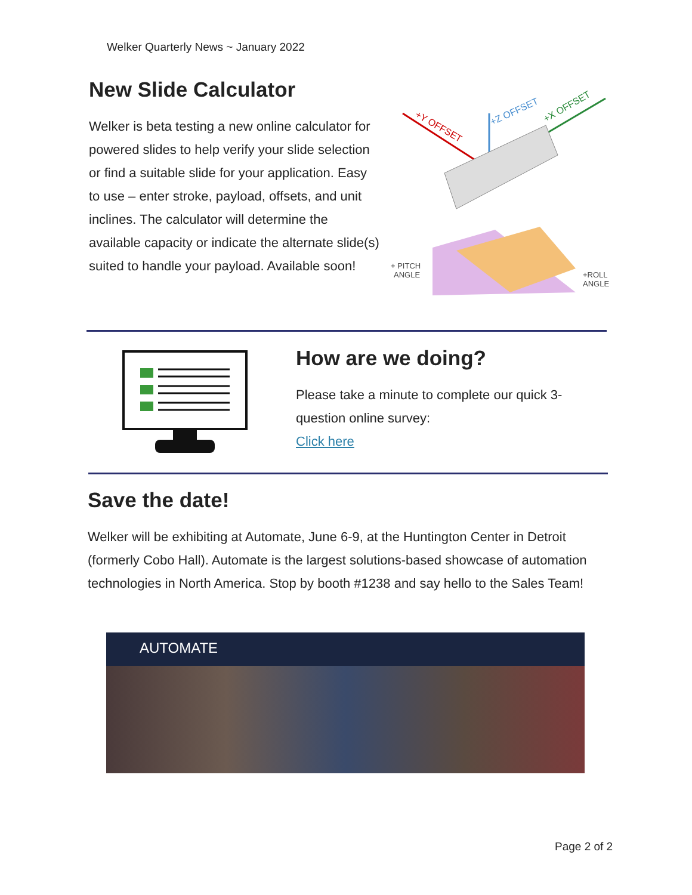Welker Quarterly News ~ January 2022
New Slide Calculator
Welker is beta testing a new online calculator for powered slides to help verify your slide selection or find a suitable slide for your application. Easy to use – enter stroke, payload, offsets, and unit inclines. The calculator will determine the available capacity or indicate the alternate slide(s) suited to handle your payload. Available soon!
+Y OFFSET
+Z OFFSET
+X OFFSET
+ PITCH
ANGLE
+ROLL
ANGLE
How are we doing?
Please take a minute to complete our quick 3-question online survey:
Click here
Save the date!
Welker will be exhibiting at Automate, June 6-9, at the Huntington Center in Detroit (formerly Cobo Hall). Automate is the largest solutions-based showcase of automation technologies in North America. Stop by booth #1238 and say hello to the Sales Team!
AUTOMATE
Page 2 of 2